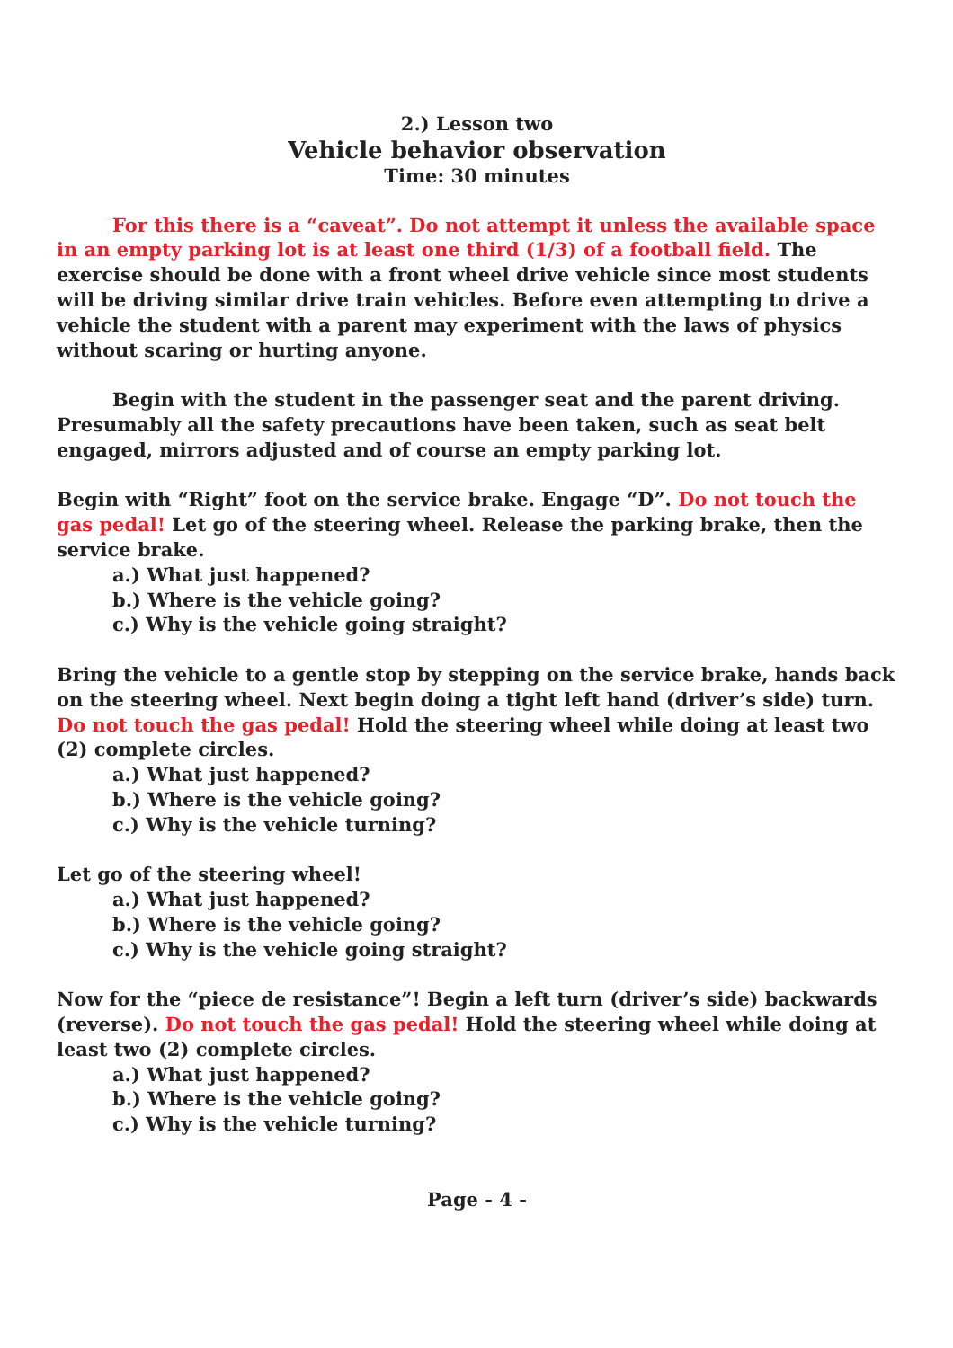2.) Lesson two
Vehicle behavior observation
Time: 30 minutes
For this there is a “caveat”. Do not attempt it unless the available space in an empty parking lot is at least one third (1/3) of a football field. The exercise should be done with a front wheel drive vehicle since most students will be driving similar drive train vehicles. Before even attempting to drive a vehicle the student with a parent may experiment with the laws of physics without scaring or hurting anyone.
Begin with the student in the passenger seat and the parent driving. Presumably all the safety precautions have been taken, such as seat belt engaged, mirrors adjusted and of course an empty parking lot.
Begin with “Right” foot on the service brake. Engage “D”. Do not touch the gas pedal! Let go of the steering wheel. Release the parking brake, then the service brake.
a.) What just happened?
b.) Where is the vehicle going?
c.) Why is the vehicle going straight?
Bring the vehicle to a gentle stop by stepping on the service brake, hands back on the steering wheel. Next begin doing a tight left hand (driver’s side) turn. Do not touch the gas pedal! Hold the steering wheel while doing at least two (2) complete circles.
a.) What just happened?
b.) Where is the vehicle going?
c.) Why is the vehicle turning?
Let go of the steering wheel!
a.) What just happened?
b.) Where is the vehicle going?
c.) Why is the vehicle going straight?
Now for the “piece de resistance”! Begin a left turn (driver’s side) backwards (reverse). Do not touch the gas pedal! Hold the steering wheel while doing at least two (2) complete circles.
a.) What just happened?
b.) Where is the vehicle going?
c.) Why is the vehicle turning?
Page - 4 -